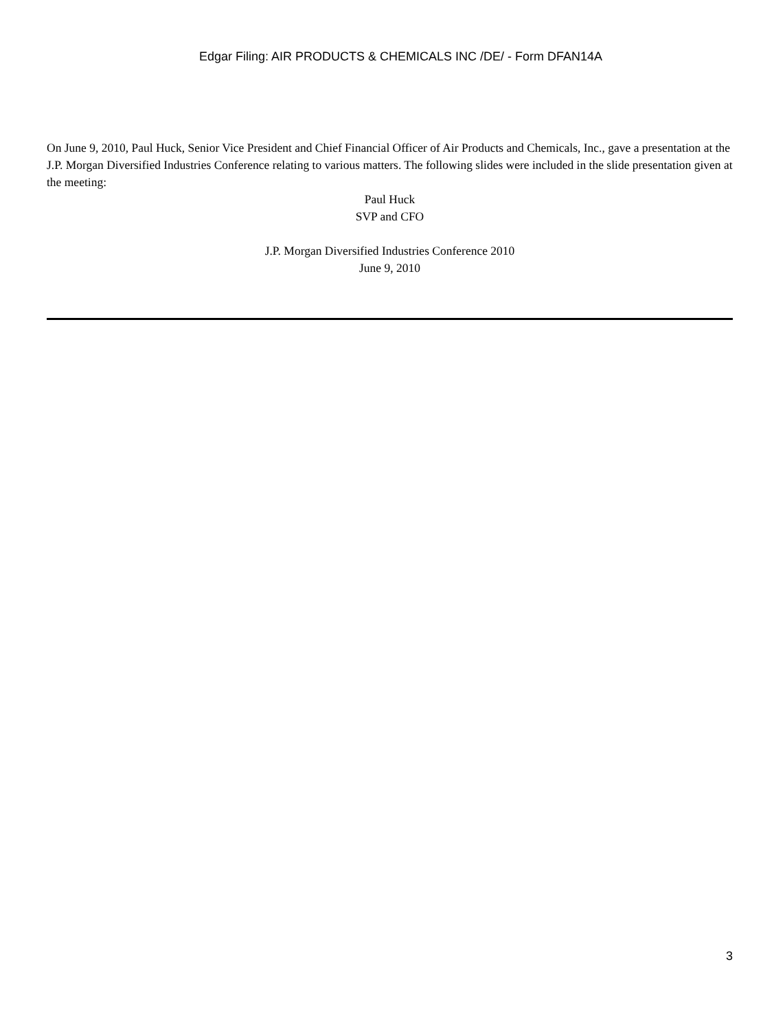Edgar Filing: AIR PRODUCTS & CHEMICALS INC /DE/ - Form DFAN14A
On June 9, 2010, Paul Huck, Senior Vice President and Chief Financial Officer of Air Products and Chemicals, Inc., gave a presentation at the J.P. Morgan Diversified Industries Conference relating to various matters. The following slides were included in the slide presentation given at the meeting:
Paul Huck
SVP and CFO
J.P. Morgan Diversified Industries Conference 2010
June 9, 2010
3